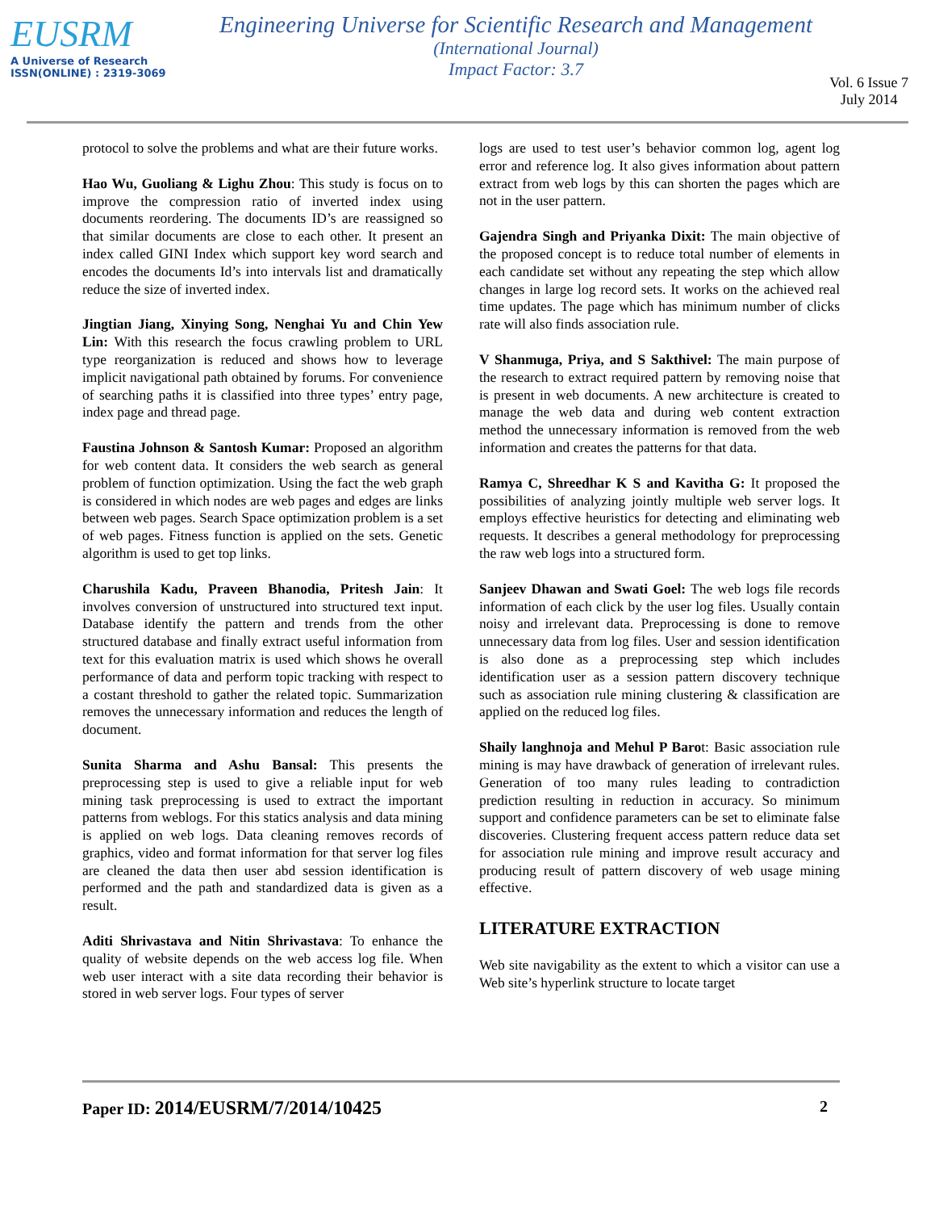EUSRM
A Universe of Research
ISSN(ONLINE) : 2319-3069
Engineering Universe for Scientific Research and Management
(International Journal)
Impact Factor: 3.7
Vol. 6 Issue 7
July 2014
protocol to solve the problems and what are their future works.
Hao Wu, Guoliang & Lighu Zhou: This study is focus on to improve the compression ratio of inverted index using documents reordering. The documents ID’s are reassigned so that similar documents are close to each other. It present an index called GINI Index which support key word search and encodes the documents Id’s into intervals list and dramatically reduce the size of inverted index.
Jingtian Jiang, Xinying Song, Nenghai Yu and Chin Yew Lin: With this research the focus crawling problem to URL type reorganization is reduced and shows how to leverage implicit navigational path obtained by forums. For convenience of searching paths it is classified into three types’ entry page, index page and thread page.
Faustina Johnson & Santosh Kumar: Proposed an algorithm for web content data. It considers the web search as general problem of function optimization. Using the fact the web graph is considered in which nodes are web pages and edges are links between web pages. Search Space optimization problem is a set of web pages. Fitness function is applied on the sets. Genetic algorithm is used to get top links.
Charushila Kadu, Praveen Bhanodia, Pritesh Jain: It involves conversion of unstructured into structured text input. Database identify the pattern and trends from the other structured database and finally extract useful information from text for this evaluation matrix is used which shows he overall performance of data and perform topic tracking with respect to a costant threshold to gather the related topic. Summarization removes the unnecessary information and reduces the length of document.
Sunita Sharma and Ashu Bansal: This presents the preprocessing step is used to give a reliable input for web mining task preprocessing is used to extract the important patterns from weblogs. For this statics analysis and data mining is applied on web logs. Data cleaning removes records of graphics, video and format information for that server log files are cleaned the data then user abd session identification is performed and the path and standardized data is given as a result.
Aditi Shrivastava and Nitin Shrivastava: To enhance the quality of website depends on the web access log file. When web user interact with a site data recording their behavior is stored in web server logs. Four types of server
logs are used to test user’s behavior common log, agent log error and reference log. It also gives information about pattern extract from web logs by this can shorten the pages which are not in the user pattern.
Gajendra Singh and Priyanka Dixit: The main objective of the proposed concept is to reduce total number of elements in each candidate set without any repeating the step which allow changes in large log record sets. It works on the achieved real time updates. The page which has minimum number of clicks rate will also finds association rule.
V Shanmuga, Priya, and S Sakthivel: The main purpose of the research to extract required pattern by removing noise that is present in web documents. A new architecture is created to manage the web data and during web content extraction method the unnecessary information is removed from the web information and creates the patterns for that data.
Ramya C, Shreedhar K S and Kavitha G: It proposed the possibilities of analyzing jointly multiple web server logs. It employs effective heuristics for detecting and eliminating web requests. It describes a general methodology for preprocessing the raw web logs into a structured form.
Sanjeev Dhawan and Swati Goel: The web logs file records information of each click by the user log files. Usually contain noisy and irrelevant data. Preprocessing is done to remove unnecessary data from log files. User and session identification is also done as a preprocessing step which includes identification user as a session pattern discovery technique such as association rule mining clustering & classification are applied on the reduced log files.
Shaily langhnoja and Mehul P Barot: Basic association rule mining is may have drawback of generation of irrelevant rules. Generation of too many rules leading to contradiction prediction resulting in reduction in accuracy. So minimum support and confidence parameters can be set to eliminate false discoveries. Clustering frequent access pattern reduce data set for association rule mining and improve result accuracy and producing result of pattern discovery of web usage mining effective.
LITERATURE EXTRACTION
Web site navigability as the extent to which a visitor can use a Web site’s hyperlink structure to locate target
Paper ID: 2014/EUSRM/7/2014/10425 2